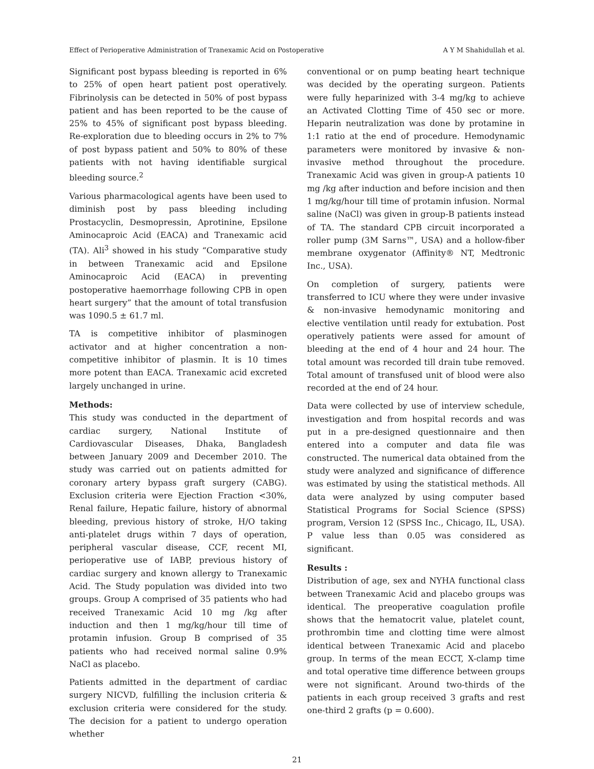Effect of Perioperative Administration of Tranexamic Acid on Postoperative A Y M Shahidullah et al.
Significant post bypass bleeding is reported in 6% to 25% of open heart patient post operatively. Fibrinolysis can be detected in 50% of post bypass patient and has been reported to be the cause of 25% to 45% of significant post bypass bleeding. Re-exploration due to bleeding occurs in 2% to 7% of post bypass patient and 50% to 80% of these patients with not having identifiable surgical bleeding source.<sup>2</sup>
Various pharmacological agents have been used to diminish post by pass bleeding including Prostacyclin, Desmopressin, Aprotinine, Epsilone Aminocaproic Acid (EACA) and Tranexamic acid (TA). Ali<sup>3</sup> showed in his study “Comparative study in between Tranexamic acid and Epsilone Aminocaproic Acid (EACA) in preventing postoperative haemorrhage following CPB in open heart surgery” that the amount of total transfusion was 1090.5 ± 61.7 ml.
TA is competitive inhibitor of plasminogen activator and at higher concentration a non- competitive inhibitor of plasmin. It is 10 times more potent than EACA. Tranexamic acid excreted largely unchanged in urine.
Methods:
This study was conducted in the department of cardiac surgery, National Institute of Cardiovascular Diseases, Dhaka, Bangladesh between January 2009 and December 2010. The study was carried out on patients admitted for coronary artery bypass graft surgery (CABG). Exclusion criteria were Ejection Fraction <30%, Renal failure, Hepatic failure, history of abnormal bleeding, previous history of stroke, H/O taking anti-platelet drugs within 7 days of operation, peripheral vascular disease, CCF, recent MI, perioperative use of IABP, previous history of cardiac surgery and known allergy to Tranexamic Acid. The Study population was divided into two groups. Group A comprised of 35 patients who had received Tranexamic Acid 10 mg /kg after induction and then 1 mg/kg/hour till time of protamin infusion. Group B comprised of 35 patients who had received normal saline 0.9% NaCl as placebo.
Patients admitted in the department of cardiac surgery NICVD, fulfilling the inclusion criteria & exclusion criteria were considered for the study. The decision for a patient to undergo operation whether
conventional or on pump beating heart technique was decided by the operating surgeon. Patients were fully heparinized with 3-4 mg/kg to achieve an Activated Clotting Time of 450 sec or more. Heparin neutralization was done by protamine in 1:1 ratio at the end of procedure. Hemodynamic parameters were monitored by invasive & non-invasive method throughout the procedure. Tranexamic Acid was given in group-A patients 10 mg /kg after induction and before incision and then 1 mg/kg/hour till time of protamin infusion. Normal saline (NaCl) was given in group-B patients instead of TA. The standard CPB circuit incorporated a roller pump (3M Sarns™, USA) and a hollow-fiber membrane oxygenator (Affinity® NT, Medtronic Inc., USA).
On completion of surgery, patients were transferred to ICU where they were under invasive & non-invasive hemodynamic monitoring and elective ventilation until ready for extubation. Post operatively patients were assed for amount of bleeding at the end of 4 hour and 24 hour. The total amount was recorded till drain tube removed. Total amount of transfused unit of blood were also recorded at the end of 24 hour.
Data were collected by use of interview schedule, investigation and from hospital records and was put in a pre-designed questionnaire and then entered into a computer and data file was constructed. The numerical data obtained from the study were analyzed and significance of difference was estimated by using the statistical methods. All data were analyzed by using computer based Statistical Programs for Social Science (SPSS) program, Version 12 (SPSS Inc., Chicago, IL, USA). P value less than 0.05 was considered as significant.
Results :
Distribution of age, sex and NYHA functional class between Tranexamic Acid and placebo groups was identical. The preoperative coagulation profile shows that the hematocrit value, platelet count, prothrombin time and clotting time were almost identical between Tranexamic Acid and placebo group. In terms of the mean ECCT, X-clamp time and total operative time difference between groups were not significant. Around two-thirds of the patients in each group received 3 grafts and rest one-third 2 grafts (p = 0.600).
21